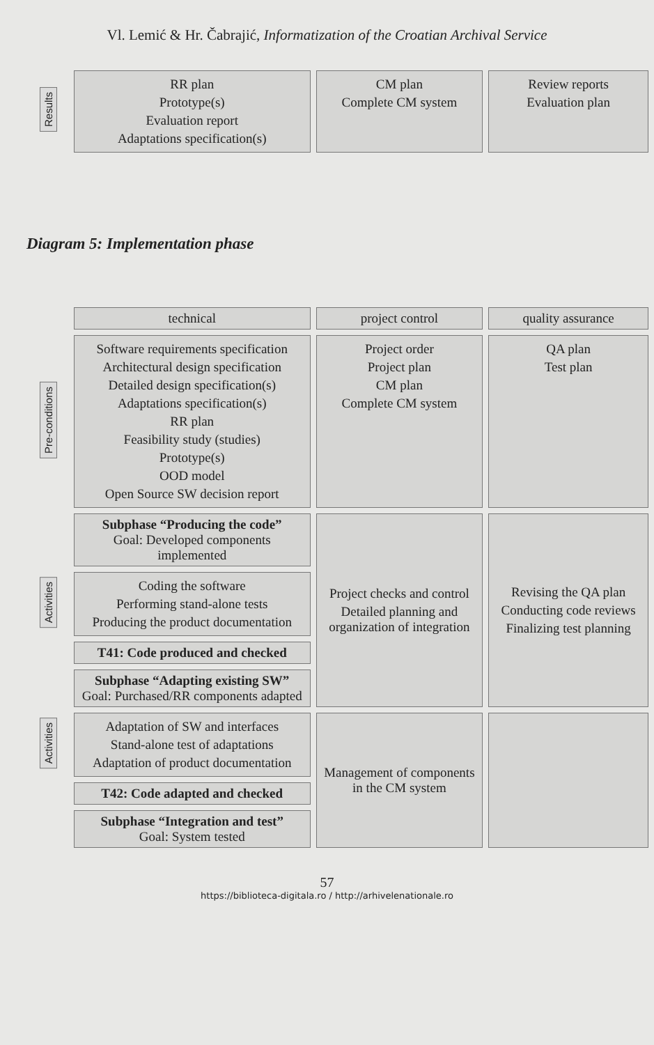Vl. Lemić & Hr. Čabrajić, Informatization of the Croatian Archival Service
| Results | RR plan Prototype(s) Evaluation report Adaptations specification(s) | CM plan Complete CM system | Review reports Evaluation plan |
Diagram 5: Implementation phase
| | technical | project control | quality assurance |
| Pre-conditions | Software requirements specification Architectural design specification Detailed design specification(s) Adaptations specification(s) RR plan Feasibility study (studies) Prototype(s) OOD model Open Source SW decision report | Project order Project plan CM plan Complete CM system | QA plan Test plan |
| | Subphase “Producing the code” Goal: Developed components implemented | Project checks and control Detailed planning and organization of integration | Revising the QA plan Conducting code reviews Finalizing test planning |
| Activities | Coding the software Performing stand-alone tests Producing the product documentation | | |
| | T41: Code produced and checked | | |
| | Subphase “Adapting existing SW” Goal: Purchased/RR components adapted | | |
| Activities | Adaptation of SW and interfaces Stand-alone test of adaptations Adaptation of product documentation | Management of components in the CM system | |
| | T42: Code adapted and checked | | |
| | Subphase “Integration and test” Goal: System tested | | |
57
https://biblioteca-digitala.ro / http://arhivelenationale.ro